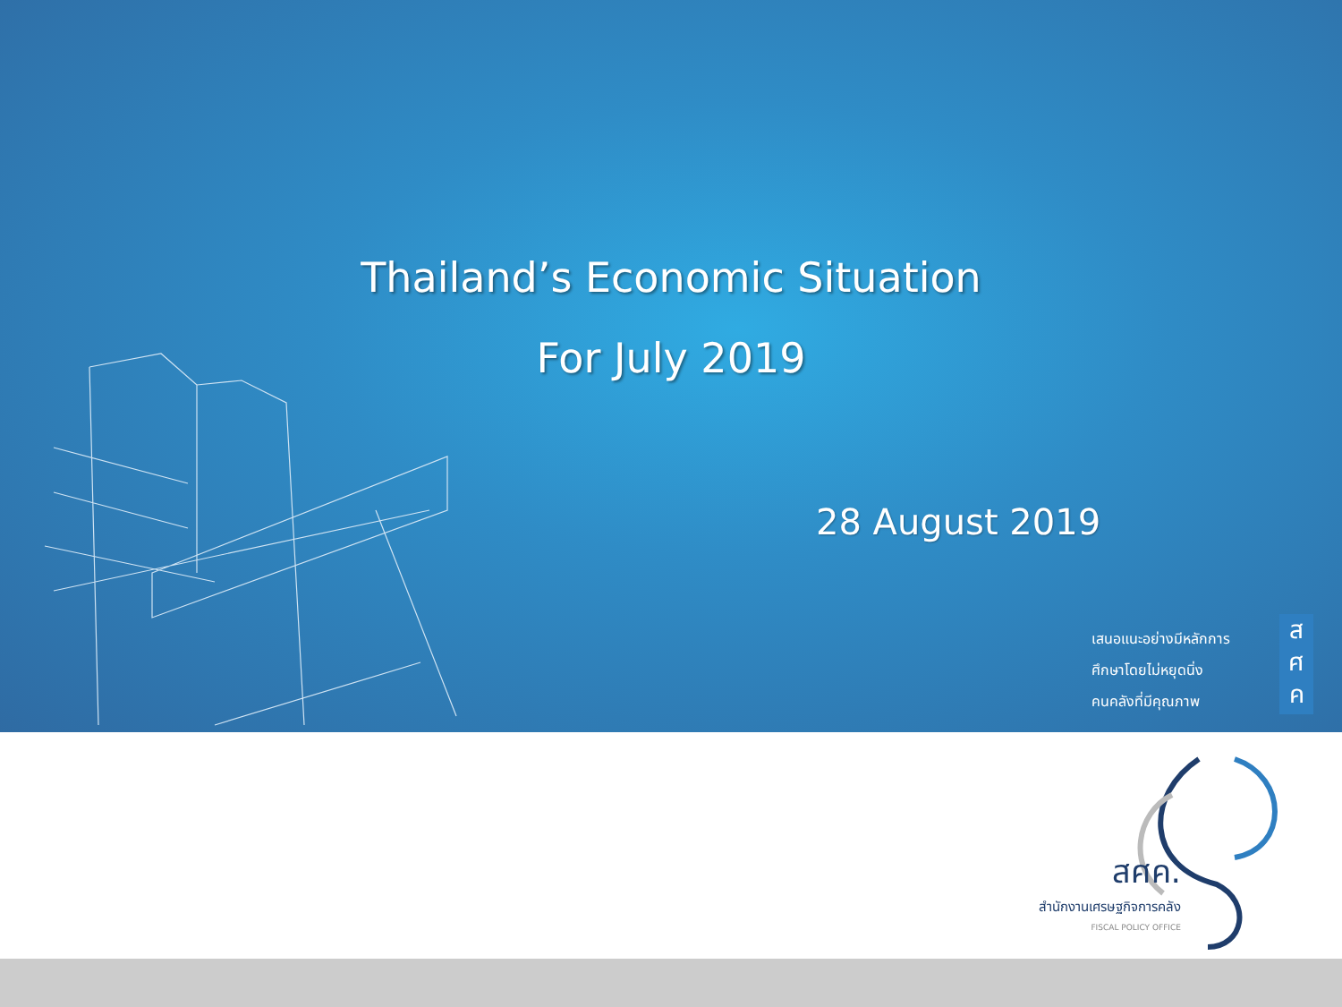Thailand’s Economic Situation
For July 2019
28 August 2019
เสนอแนะอย่างมีหลักการ
ศึกษาโดยไม่หยุดนิ่ง
คนคลังที่มีคุณภาพ
ส
ศ
ค
สศค.
สำนักงานเศรษฐกิจการคลัง
FISCAL POLICY OFFICE